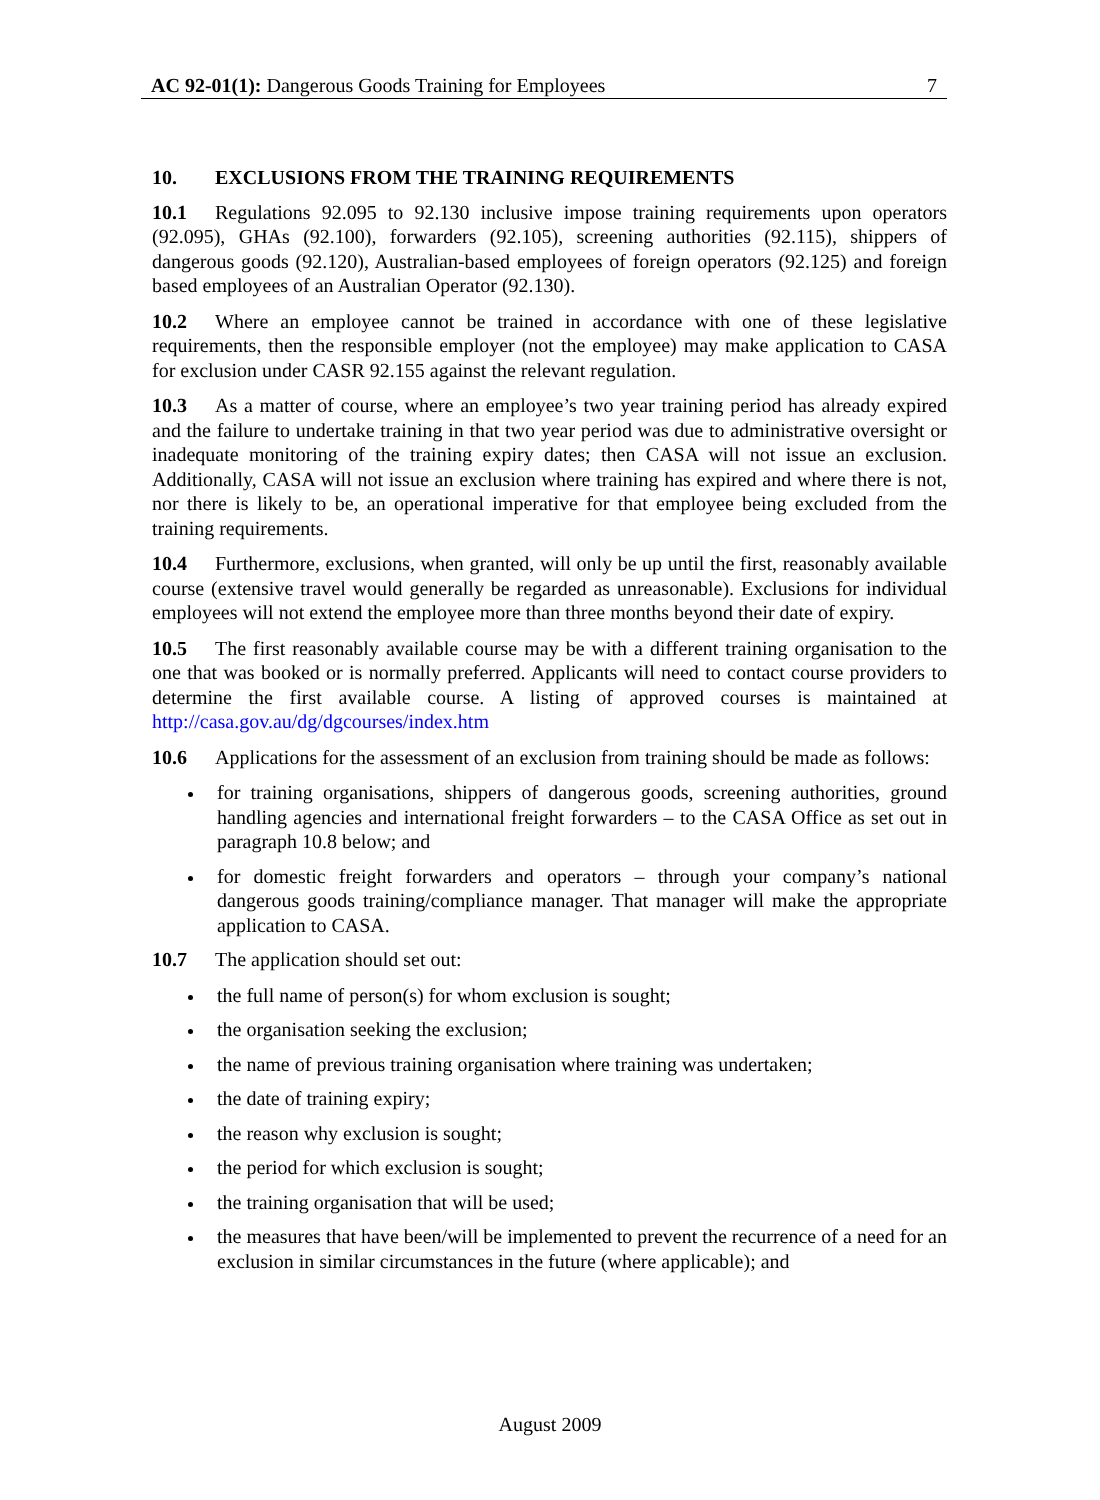AC 92-01(1): Dangerous Goods Training for Employees 7
10. EXCLUSIONS FROM THE TRAINING REQUIREMENTS
10.1 Regulations 92.095 to 92.130 inclusive impose training requirements upon operators (92.095), GHAs (92.100), forwarders (92.105), screening authorities (92.115), shippers of dangerous goods (92.120), Australian-based employees of foreign operators (92.125) and foreign based employees of an Australian Operator (92.130).
10.2 Where an employee cannot be trained in accordance with one of these legislative requirements, then the responsible employer (not the employee) may make application to CASA for exclusion under CASR 92.155 against the relevant regulation.
10.3 As a matter of course, where an employee’s two year training period has already expired and the failure to undertake training in that two year period was due to administrative oversight or inadequate monitoring of the training expiry dates; then CASA will not issue an exclusion. Additionally, CASA will not issue an exclusion where training has expired and where there is not, nor there is likely to be, an operational imperative for that employee being excluded from the training requirements.
10.4 Furthermore, exclusions, when granted, will only be up until the first, reasonably available course (extensive travel would generally be regarded as unreasonable). Exclusions for individual employees will not extend the employee more than three months beyond their date of expiry.
10.5 The first reasonably available course may be with a different training organisation to the one that was booked or is normally preferred. Applicants will need to contact course providers to determine the first available course. A listing of approved courses is maintained at http://casa.gov.au/dg/dgcourses/index.htm
10.6 Applications for the assessment of an exclusion from training should be made as follows:
for training organisations, shippers of dangerous goods, screening authorities, ground handling agencies and international freight forwarders – to the CASA Office as set out in paragraph 10.8 below; and
for domestic freight forwarders and operators – through your company’s national dangerous goods training/compliance manager. That manager will make the appropriate application to CASA.
10.7 The application should set out:
the full name of person(s) for whom exclusion is sought;
the organisation seeking the exclusion;
the name of previous training organisation where training was undertaken;
the date of training expiry;
the reason why exclusion is sought;
the period for which exclusion is sought;
the training organisation that will be used;
the measures that have been/will be implemented to prevent the recurrence of a need for an exclusion in similar circumstances in the future (where applicable); and
August 2009